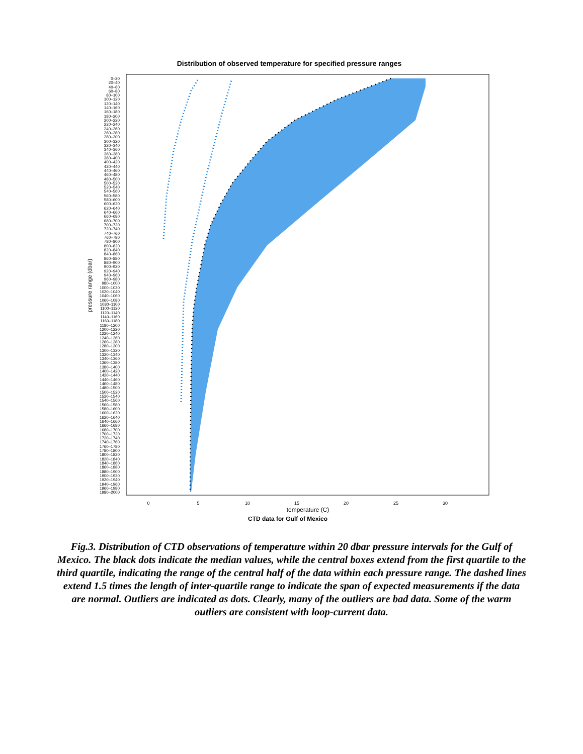Distribution of observed temperature for specified pressure ranges
0–20
20–40
40–60
60–80
80–100
100–120
120–140
140–160
160–180
180–200
200–220
220–240
240–260
260–280
280–300
300–320
320–340
340–360
360–380
380–400
400–420
420–440
440–460
460–480
480–500
500–520
520–540
540–560
560–580
580–600
600–620
620–640
640–660
660–680
680–700
700–720
720–740
740–760
760–780
780–800
800–820
820–840
840–860
860–880
880–900
900–920
920–940
940–960
960–980
980–1000
1000–1020
1020–1040
1040–1060
1060–1080
1080–1100
1100–1120
1120–1140
1140–1160
1160–1180
1180–1200
1200–1220
1220–1240
1240–1260
1260–1280
1280–1300
1300–1320
1320–1340
1340–1360
1360–1380
1380–1400
1400–1420
1420–1440
1440–1460
1460–1480
1480–1500
1500–1520
1520–1540
1540–1560
1560–1580
1580–1600
1600–1620
1620–1640
1640–1660
1660–1680
1680–1700
1700–1720
1720–1740
1740–1760
1760–1780
1780–1800
1800–1820
1820–1840
1840–1860
1860–1880
1880–1900
1900–1920
1920–1940
1940–1960
1960–1980
1980–2000
pressure range (dbar)
0
5
10
15
20
25
30
temperature (C)
CTD data for Gulf of Mexico
Fig.3. Distribution of CTD observations of temperature within 20 dbar pressure intervals for the Gulf of Mexico. The black dots indicate the median values, while the central boxes extend from the first quartile to the third quartile, indicating the range of the central half of the data within each pressure range. The dashed lines extend 1.5 times the length of inter-quartile range to indicate the span of expected measurements if the data are normal. Outliers are indicated as dots. Clearly, many of the outliers are bad data. Some of the warm outliers are consistent with loop-current data.